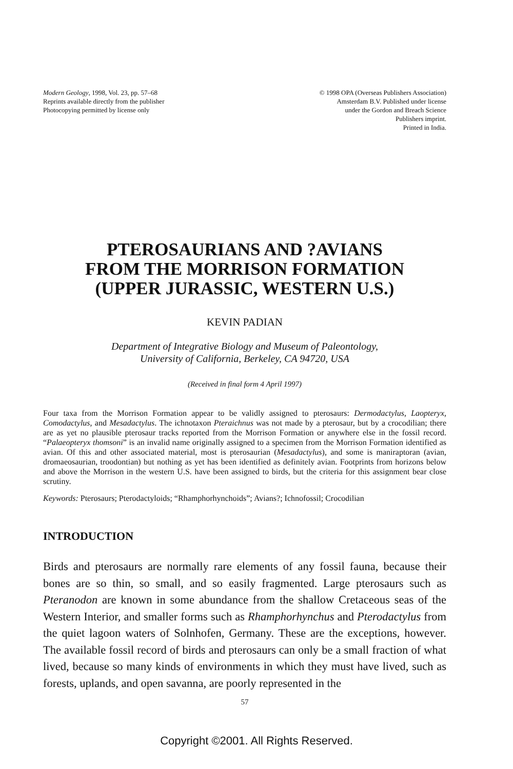Modern Geology, 1998, Vol. 23, pp. 57–68
Reprints available directly from the publisher
Photocopying permitted by license only
© 1998 OPA (Overseas Publishers Association)
Amsterdam B.V. Published under license
under the Gordon and Breach Science
Publishers imprint.
Printed in India.
PTEROSAURIANS AND ?AVIANS
FROM THE MORRISON FORMATION
(UPPER JURASSIC, WESTERN U.S.)
KEVIN PADIAN
Department of Integrative Biology and Museum of Paleontology,
University of California, Berkeley, CA 94720, USA
(Received in final form 4 April 1997)
Four taxa from the Morrison Formation appear to be validly assigned to pterosaurs: Dermodactylus, Laopteryx, Comodactylus, and Mesadactylus. The ichnotaxon Pteraichnus was not made by a pterosaur, but by a crocodilian; there are as yet no plausible pterosaur tracks reported from the Morrison Formation or anywhere else in the fossil record. “Palaeopteryx thomsoni” is an invalid name originally assigned to a specimen from the Morrison Formation identified as avian. Of this and other associated material, most is pterosaurian (Mesadactylus), and some is maniraptoran (avian, dromaeosaurian, troodontian) but nothing as yet has been identified as definitely avian. Footprints from horizons below and above the Morrison in the western U.S. have been assigned to birds, but the criteria for this assignment bear close scrutiny.
Keywords: Pterosaurs; Pterodactyloids; “Rhamphorhynchoids”; Avians?; Ichnofossil; Crocodilian
INTRODUCTION
Birds and pterosaurs are normally rare elements of any fossil fauna, because their bones are so thin, so small, and so easily fragmented. Large pterosaurs such as Pteranodon are known in some abundance from the shallow Cretaceous seas of the Western Interior, and smaller forms such as Rhamphorhynchus and Pterodactylus from the quiet lagoon waters of Solnhofen, Germany. These are the exceptions, however. The available fossil record of birds and pterosaurs can only be a small fraction of what lived, because so many kinds of environments in which they must have lived, such as forests, uplands, and open savanna, are poorly represented in the
57
Copyright ©2001. All Rights Reserved.